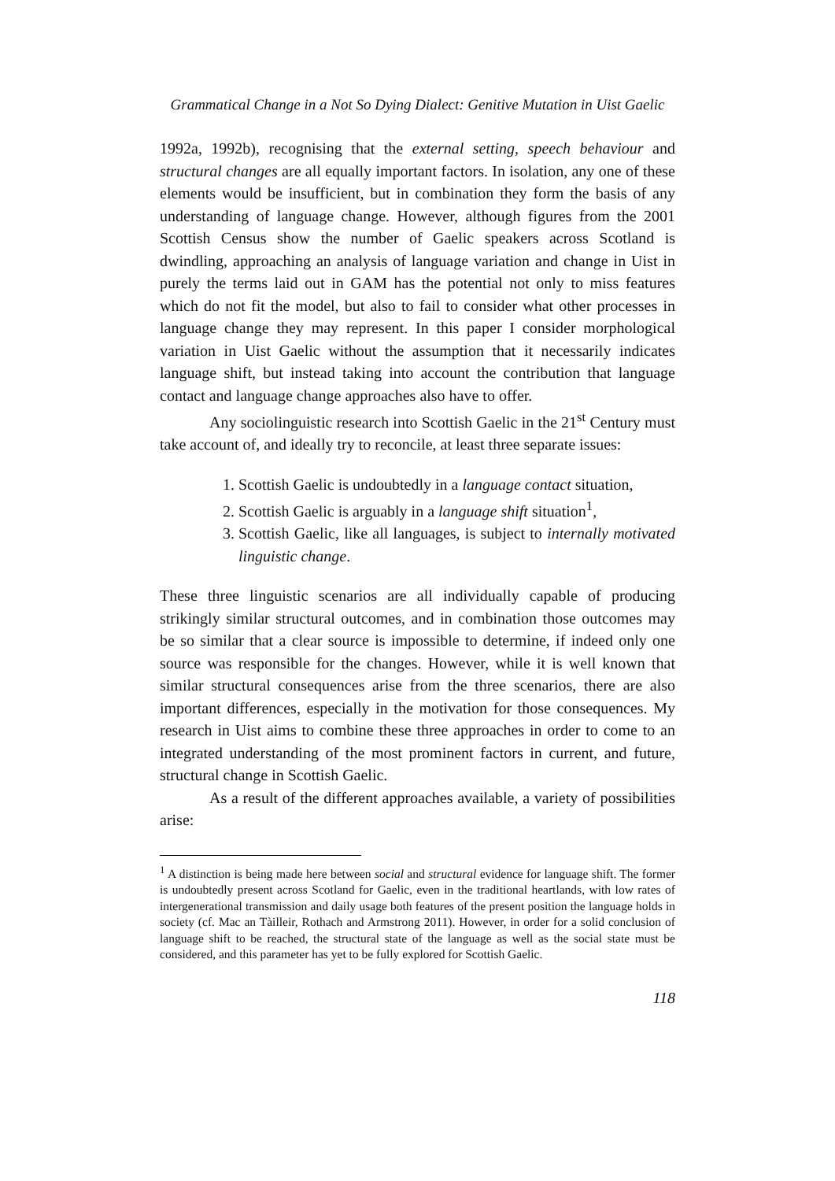Grammatical Change in a Not So Dying Dialect: Genitive Mutation in Uist Gaelic
1992a, 1992b), recognising that the external setting, speech behaviour and structural changes are all equally important factors. In isolation, any one of these elements would be insufficient, but in combination they form the basis of any understanding of language change. However, although figures from the 2001 Scottish Census show the number of Gaelic speakers across Scotland is dwindling, approaching an analysis of language variation and change in Uist in purely the terms laid out in GAM has the potential not only to miss features which do not fit the model, but also to fail to consider what other processes in language change they may represent. In this paper I consider morphological variation in Uist Gaelic without the assumption that it necessarily indicates language shift, but instead taking into account the contribution that language contact and language change approaches also have to offer.
Any sociolinguistic research into Scottish Gaelic in the 21<sup>st</sup> Century must take account of, and ideally try to reconcile, at least three separate issues:
1. Scottish Gaelic is undoubtedly in a language contact situation,
2. Scottish Gaelic is arguably in a language shift situation<sup>1</sup>,
3. Scottish Gaelic, like all languages, is subject to internally motivated linguistic change.
These three linguistic scenarios are all individually capable of producing strikingly similar structural outcomes, and in combination those outcomes may be so similar that a clear source is impossible to determine, if indeed only one source was responsible for the changes. However, while it is well known that similar structural consequences arise from the three scenarios, there are also important differences, especially in the motivation for those consequences. My research in Uist aims to combine these three approaches in order to come to an integrated understanding of the most prominent factors in current, and future, structural change in Scottish Gaelic.
As a result of the different approaches available, a variety of possibilities arise:
<sup>1</sup> A distinction is being made here between social and structural evidence for language shift. The former is undoubtedly present across Scotland for Gaelic, even in the traditional heartlands, with low rates of intergenerational transmission and daily usage both features of the present position the language holds in society (cf. Mac an Tàilleir, Rothach and Armstrong 2011). However, in order for a solid conclusion of language shift to be reached, the structural state of the language as well as the social state must be considered, and this parameter has yet to be fully explored for Scottish Gaelic.
118